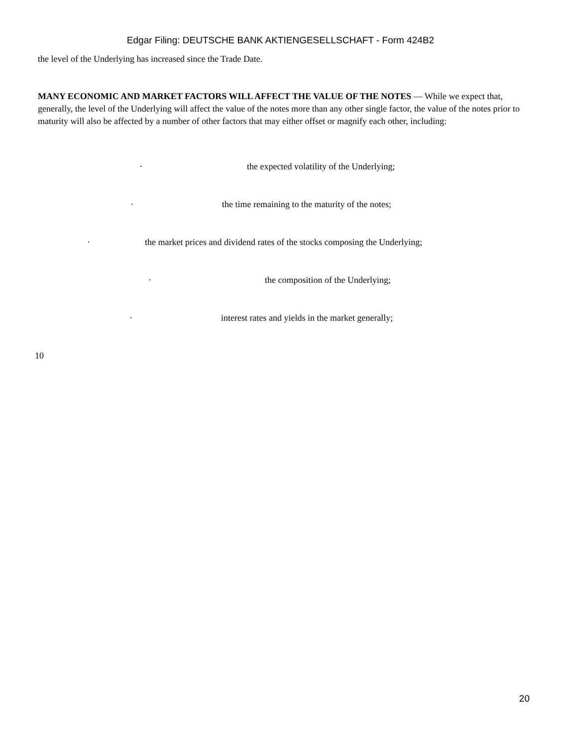Edgar Filing: DEUTSCHE BANK AKTIENGESELLSCHAFT - Form 424B2
the level of the Underlying has increased since the Trade Date.
MANY ECONOMIC AND MARKET FACTORS WILL AFFECT THE VALUE OF THE NOTES — While we expect that, generally, the level of the Underlying will affect the value of the notes more than any other single factor, the value of the notes prior to maturity will also be affected by a number of other factors that may either offset or magnify each other, including:
· the expected volatility of the Underlying;
· the time remaining to the maturity of the notes;
· the market prices and dividend rates of the stocks composing the Underlying;
· the composition of the Underlying;
· interest rates and yields in the market generally;
10
20